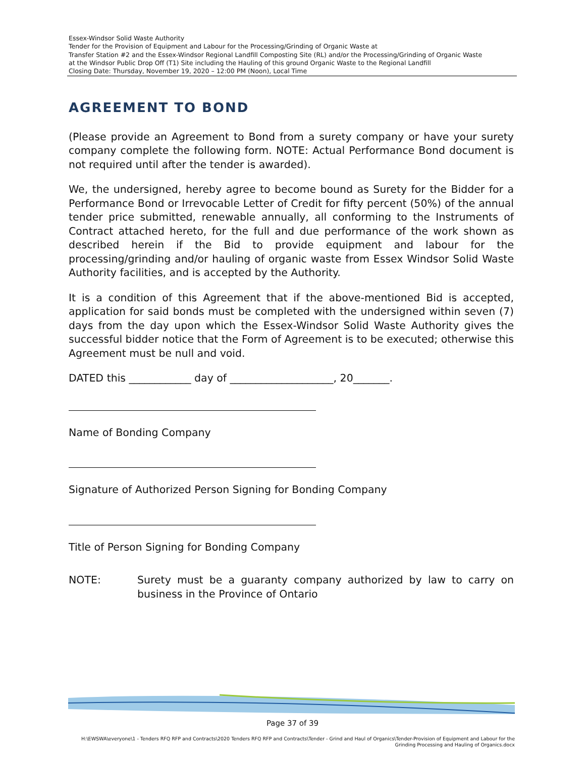Essex-Windsor Solid Waste Authority
Tender for the Provision of Equipment and Labour for the Processing/Grinding of Organic Waste at
Transfer Station #2 and the Essex-Windsor Regional Landfill Composting Site (RL) and/or the Processing/Grinding of Organic Waste
at the Windsor Public Drop Off (T1) Site including the Hauling of this ground Organic Waste to the Regional Landfill
Closing Date: Thursday, November 19, 2020 – 12:00 PM (Noon), Local Time
AGREEMENT TO BOND
(Please provide an Agreement to Bond from a surety company or have your surety company complete the following form. NOTE: Actual Performance Bond document is not required until after the tender is awarded).
We, the undersigned, hereby agree to become bound as Surety for the Bidder for a Performance Bond or Irrevocable Letter of Credit for fifty percent (50%) of the annual tender price submitted, renewable annually, all conforming to the Instruments of Contract attached hereto, for the full and due performance of the work shown as described herein if the Bid to provide equipment and labour for the processing/grinding and/or hauling of organic waste from Essex Windsor Solid Waste Authority facilities, and is accepted by the Authority.
It is a condition of this Agreement that if the above-mentioned Bid is accepted, application for said bonds must be completed with the undersigned within seven (7) days from the day upon which the Essex-Windsor Solid Waste Authority gives the successful bidder notice that the Form of Agreement is to be executed; otherwise this Agreement must be null and void.
DATED this ____________ day of ____________________, 20_______.
Name of Bonding Company
Signature of Authorized Person Signing for Bonding Company
Title of Person Signing for Bonding Company
NOTE: Surety must be a guaranty company authorized by law to carry on business in the Province of Ontario
Page 37 of 39
H:\EWSWA\everyone\1 - Tenders RFQ RFP and Contracts\2020 Tenders RFQ RFP and Contracts\Tender - Grind and Haul of Organics\Tender-Provision of Equipment and Labour for the
Grinding Processing and Hauling of Organics.docx